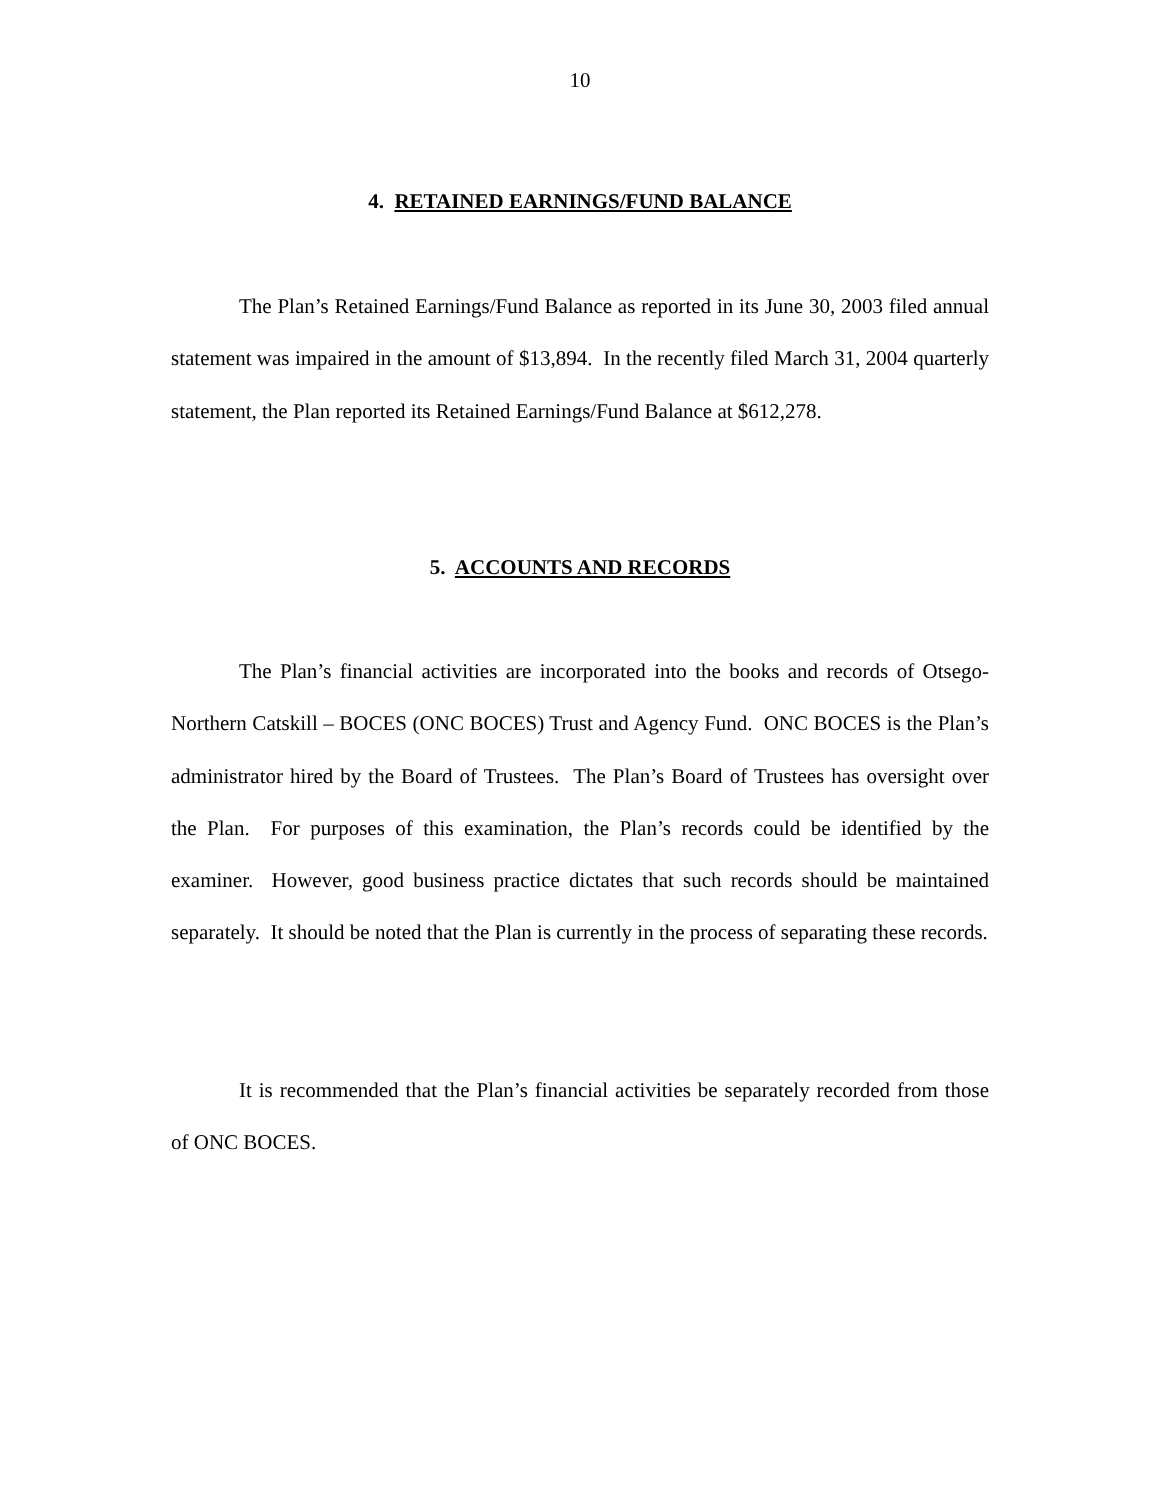10
4. RETAINED EARNINGS/FUND BALANCE
The Plan’s Retained Earnings/Fund Balance as reported in its June 30, 2003 filed annual statement was impaired in the amount of $13,894. In the recently filed March 31, 2004 quarterly statement, the Plan reported its Retained Earnings/Fund Balance at $612,278.
5. ACCOUNTS AND RECORDS
The Plan’s financial activities are incorporated into the books and records of Otsego-Northern Catskill – BOCES (ONC BOCES) Trust and Agency Fund. ONC BOCES is the Plan’s administrator hired by the Board of Trustees. The Plan’s Board of Trustees has oversight over the Plan. For purposes of this examination, the Plan’s records could be identified by the examiner. However, good business practice dictates that such records should be maintained separately. It should be noted that the Plan is currently in the process of separating these records.
It is recommended that the Plan’s financial activities be separately recorded from those of ONC BOCES.